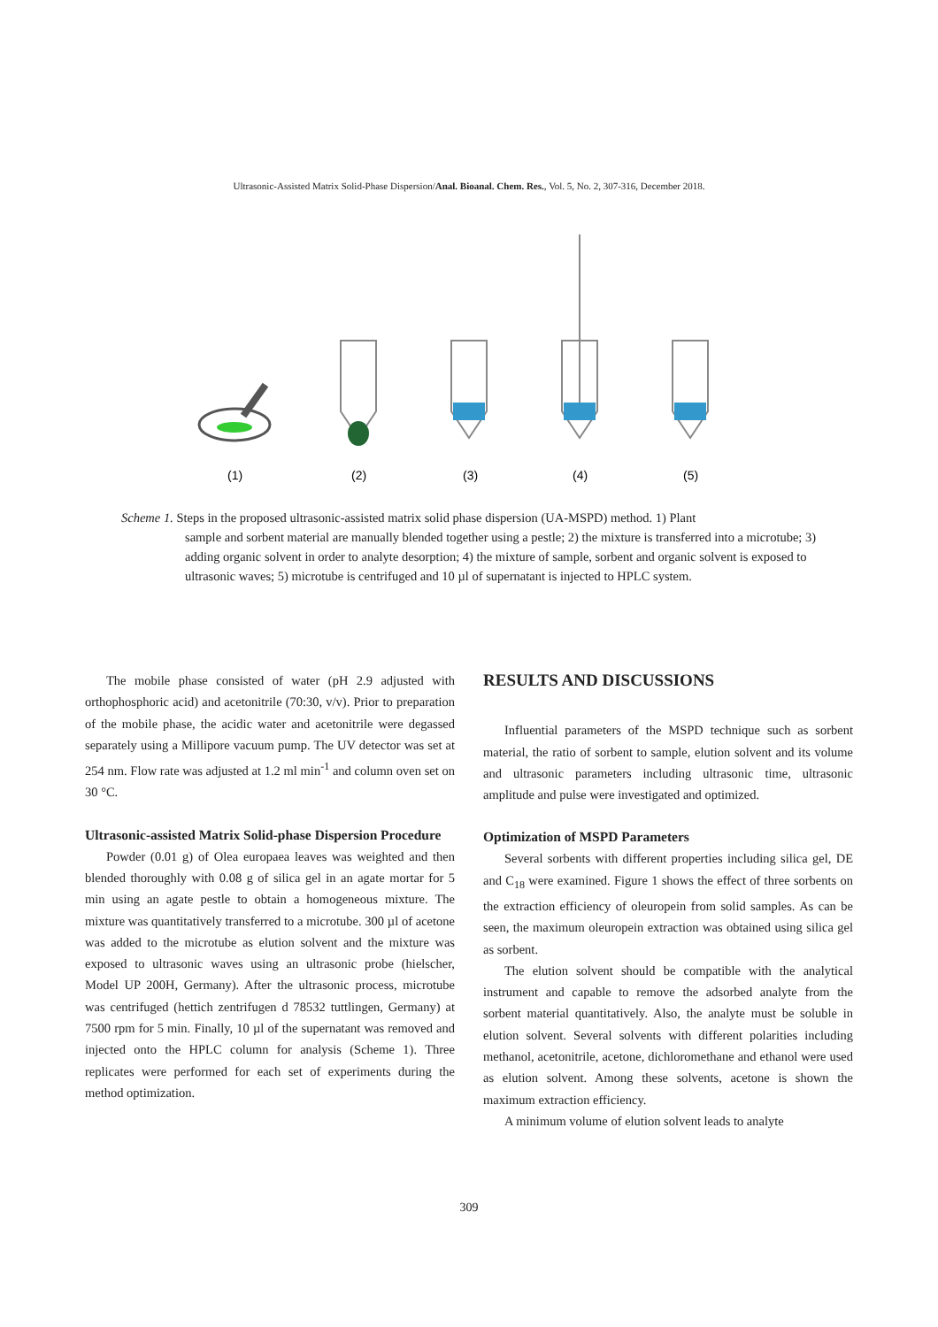Ultrasonic-Assisted Matrix Solid-Phase Dispersion/Anal. Bioanal. Chem. Res., Vol. 5, No. 2, 307-316, December 2018.
(1)
(2)
(3)
(4)
(5)
Scheme 1. Steps in the proposed ultrasonic-assisted matrix solid phase dispersion (UA-MSPD) method. 1) Plant
sample and sorbent material are manually blended together using a pestle; 2) the mixture is transferred into a microtube; 3) adding organic solvent in order to analyte desorption; 4) the mixture of sample, sorbent and organic solvent is exposed to ultrasonic waves; 5) microtube is centrifuged and 10 µl of supernatant is injected to HPLC system.
The mobile phase consisted of water (pH 2.9 adjusted with orthophosphoric acid) and acetonitrile (70:30, v/v). Prior to preparation of the mobile phase, the acidic water and acetonitrile were degassed separately using a Millipore vacuum pump. The UV detector was set at 254 nm. Flow rate was adjusted at 1.2 ml min<sup>-1</sup> and column oven set on 30 °C.
Ultrasonic-assisted Matrix Solid-phase Dispersion Procedure
Powder (0.01 g) of Olea europaea leaves was weighted and then blended thoroughly with 0.08 g of silica gel in an agate mortar for 5 min using an agate pestle to obtain a homogeneous mixture. The mixture was quantitatively transferred to a microtube. 300 µl of acetone was added to the microtube as elution solvent and the mixture was exposed to ultrasonic waves using an ultrasonic probe (hielscher, Model UP 200H, Germany). After the ultrasonic process, microtube was centrifuged (hettich zentrifugen d 78532 tuttlingen, Germany) at 7500 rpm for 5 min. Finally, 10 µl of the supernatant was removed and injected onto the HPLC column for analysis (Scheme 1). Three replicates were performed for each set of experiments during the method optimization.
RESULTS AND DISCUSSIONS
Influential parameters of the MSPD technique such as sorbent material, the ratio of sorbent to sample, elution solvent and its volume and ultrasonic parameters including ultrasonic time, ultrasonic amplitude and pulse were investigated and optimized.
Optimization of MSPD Parameters
Several sorbents with different properties including silica gel, DE and C<sub>18</sub> were examined. Figure 1 shows the effect of three sorbents on the extraction efficiency of oleuropein from solid samples. As can be seen, the maximum oleuropein extraction was obtained using silica gel as sorbent.
The elution solvent should be compatible with the analytical instrument and capable to remove the adsorbed analyte from the sorbent material quantitatively. Also, the analyte must be soluble in elution solvent. Several solvents with different polarities including methanol, acetonitrile, acetone, dichloromethane and ethanol were used as elution solvent. Among these solvents, acetone is shown the maximum extraction efficiency.
A minimum volume of elution solvent leads to analyte
309